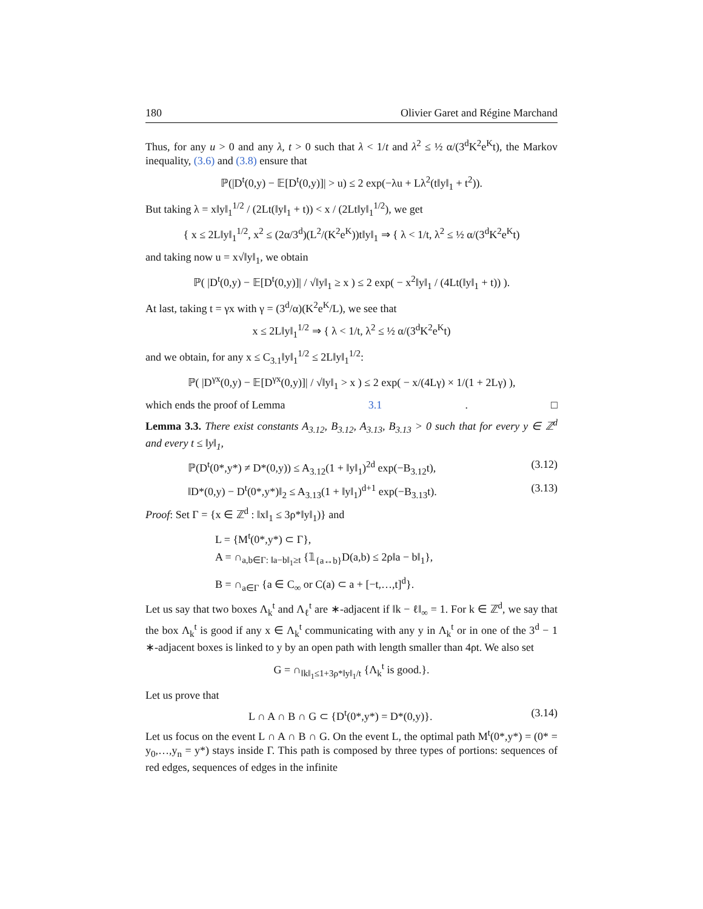180 Olivier Garet and Régine Marchand
Thus, for any u > 0 and any λ, t > 0 such that λ < 1/t and λ<sup>2</sup> ≤ ½ α/(3<sup>d</sup>K<sup>2</sup>e<sup>K</sup>t), the Markov inequality, (3.6) and (3.8) ensure that
ℙ(|D<sup>t</sup>(0,y) − 𝔼[D<sup>t</sup>(0,y)]| > u) ≤ 2 exp(−λu + Lλ<sup>2</sup>(t‖y‖<sub>1</sub> + t<sup>2</sup>)).
But taking λ = x‖y‖<sub>1</sub><sup>1/2</sup> / (2Lt(‖y‖<sub>1</sub> + t)) < x / (2Lt‖y‖<sub>1</sub><sup>1/2</sup>), we get
{ x ≤ 2L‖y‖<sub>1</sub><sup>1/2</sup>, x<sup>2</sup> ≤ (2α/3<sup>d</sup>)(L<sup>2</sup>/(K<sup>2</sup>e<sup>K</sup>))t‖y‖<sub>1</sub> ⇒ { λ < 1/t, λ<sup>2</sup> ≤ ½ α/(3<sup>d</sup>K<sup>2</sup>e<sup>K</sup>t)
and taking now u = x√‖y‖<sub>1</sub>, we obtain
ℙ( |D<sup>t</sup>(0,y) − 𝔼[D<sup>t</sup>(0,y)]| / √‖y‖<sub>1</sub> ≥ x ) ≤ 2 exp( − x<sup>2</sup>‖y‖<sub>1</sub> / (4Lt(‖y‖<sub>1</sub> + t)) ).
At last, taking t = γx with γ = (3<sup>d</sup>/α)(K<sup>2</sup>e<sup>K</sup>/L), we see that
x ≤ 2L‖y‖<sub>1</sub><sup>1/2</sup> ⇒ { λ < 1/t, λ<sup>2</sup> ≤ ½ α/(3<sup>d</sup>K<sup>2</sup>e<sup>K</sup>t)
and we obtain, for any x ≤ C<sub>3.1</sub>‖y‖<sub>1</sub><sup>1/2</sup> ≤ 2L‖y‖<sub>1</sub><sup>1/2</sup>:
ℙ( |D<sup>γx</sup>(0,y) − 𝔼[D<sup>γx</sup>(0,y)]| / √‖y‖<sub>1</sub> > x ) ≤ 2 exp( − x/(4Lγ) × 1/(1 + 2Lγ) ),
which ends the proof of Lemma 3.1. □
Lemma 3.3. There exist constants A<sub>3.12</sub>, B<sub>3.12</sub>, A<sub>3.13</sub>, B<sub>3.13</sub> > 0 such that for every y ∈ ℤ<sup>d</sup> and every t ≤ ‖y‖<sub>1</sub>,
ℙ(D<sup>t</sup>(0*,y*) ≠ D*(0,y)) ≤ A<sub>3.12</sub>(1 + ‖y‖<sub>1</sub>)<sup>2d</sup> exp(−B<sub>3.12</sub>t), (3.12)
‖D*(0,y) − D<sup>t</sup>(0*,y*)‖<sub>2</sub> ≤ A<sub>3.13</sub>(1 + ‖y‖<sub>1</sub>)<sup>d+1</sup> exp(−B<sub>3.13</sub>t). (3.13)
Proof: Set Γ = {x ∈ ℤ<sup>d</sup> : ‖x‖<sub>1</sub> ≤ 3ρ*‖y‖<sub>1</sub>)} and
L = {M<sup>t</sup>(0*,y*) ⊂ Γ},
A = ∩<sub>a,b∈Γ: ‖a−b‖<sub>1</sub>≥t</sub> {𝟙<sub>{a↔b}</sub>D(a,b) ≤ 2ρ‖a − b‖<sub>1</sub>},
B = ∩<sub>a∈Γ</sub> {a ∈ C<sub>∞</sub> or C(a) ⊂ a + [−t,…,t]<sup>d</sup>}.
Let us say that two boxes Λ<sub>k</sub><sup>t</sup> and Λ<sub>ℓ</sub><sup>t</sup> are ∗-adjacent if ‖k − ℓ‖<sub>∞</sub> = 1. For k ∈ ℤ<sup>d</sup>, we say that the box Λ<sub>k</sub><sup>t</sup> is good if any x ∈ Λ<sub>k</sub><sup>t</sup> communicating with any y in Λ<sub>k</sub><sup>t</sup> or in one of the 3<sup>d</sup> − 1 ∗-adjacent boxes is linked to y by an open path with length smaller than 4ρt. We also set
G = ∩<sub>‖k‖<sub>1</sub>≤1+3ρ*‖y‖<sub>1</sub>/t</sub> {Λ<sub>k</sub><sup>t</sup> is good.}.
Let us prove that
L ∩ A ∩ B ∩ G ⊂ {D<sup>t</sup>(0*,y*) = D*(0,y)}. (3.14)
Let us focus on the event L ∩ A ∩ B ∩ G. On the event L, the optimal path M<sup>t</sup>(0*,y*) = (0* = y<sub>0</sub>,…,y<sub>n</sub> = y*) stays inside Γ. This path is composed by three types of portions: sequences of red edges, sequences of edges in the infinite